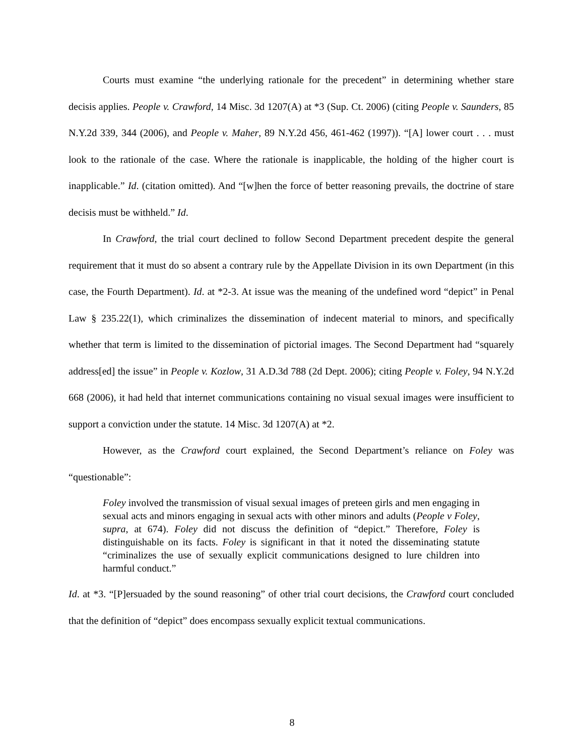Courts must examine “the underlying rationale for the precedent” in determining whether stare decisis applies. People v. Crawford, 14 Misc. 3d 1207(A) at *3 (Sup. Ct. 2006) (citing People v. Saunders, 85 N.Y.2d 339, 344 (2006), and People v. Maher, 89 N.Y.2d 456, 461-462 (1997)). “[A] lower court . . . must look to the rationale of the case. Where the rationale is inapplicable, the holding of the higher court is inapplicable.” Id. (citation omitted). And “[w]hen the force of better reasoning prevails, the doctrine of stare decisis must be withheld.” Id.
In Crawford, the trial court declined to follow Second Department precedent despite the general requirement that it must do so absent a contrary rule by the Appellate Division in its own Department (in this case, the Fourth Department). Id. at *2-3. At issue was the meaning of the undefined word “depict” in Penal Law § 235.22(1), which criminalizes the dissemination of indecent material to minors, and specifically whether that term is limited to the dissemination of pictorial images. The Second Department had “squarely address[ed] the issue” in People v. Kozlow, 31 A.D.3d 788 (2d Dept. 2006); citing People v. Foley, 94 N.Y.2d 668 (2006), it had held that internet communications containing no visual sexual images were insufficient to support a conviction under the statute. 14 Misc. 3d 1207(A) at *2.
However, as the Crawford court explained, the Second Department’s reliance on Foley was “questionable”:
Foley involved the transmission of visual sexual images of preteen girls and men engaging in sexual acts and minors engaging in sexual acts with other minors and adults (People v Foley, supra, at 674). Foley did not discuss the definition of “depict.” Therefore, Foley is distinguishable on its facts. Foley is significant in that it noted the disseminating statute “criminalizes the use of sexually explicit communications designed to lure children into harmful conduct.”
Id. at *3. “[P]ersuaded by the sound reasoning” of other trial court decisions, the Crawford court concluded that the definition of “depict” does encompass sexually explicit textual communications.
8